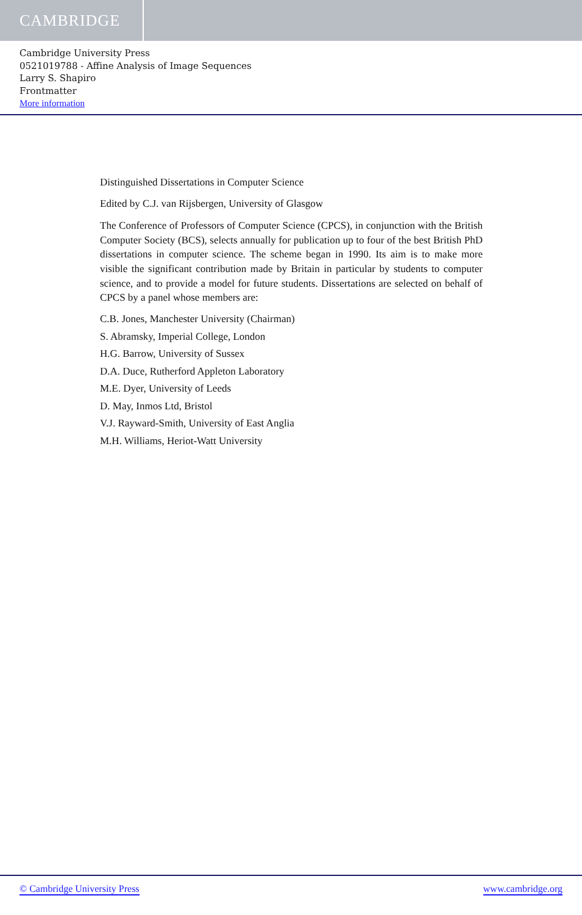CAMBRIDGE
Cambridge University Press
0521019788 - Affine Analysis of Image Sequences
Larry S. Shapiro
Frontmatter
More information
Distinguished Dissertations in Computer Science
Edited by C.J. van Rijsbergen, University of Glasgow
The Conference of Professors of Computer Science (CPCS), in conjunction with the British Computer Society (BCS), selects annually for publication up to four of the best British PhD dissertations in computer science. The scheme began in 1990. Its aim is to make more visible the significant contribution made by Britain in particular by students to computer science, and to provide a model for future students. Dissertations are selected on behalf of CPCS by a panel whose members are:
C.B. Jones, Manchester University (Chairman)
S. Abramsky, Imperial College, London
H.G. Barrow, University of Sussex
D.A. Duce, Rutherford Appleton Laboratory
M.E. Dyer, University of Leeds
D. May, Inmos Ltd, Bristol
V.J. Rayward-Smith, University of East Anglia
M.H. Williams, Heriot-Watt University
© Cambridge University Press www.cambridge.org